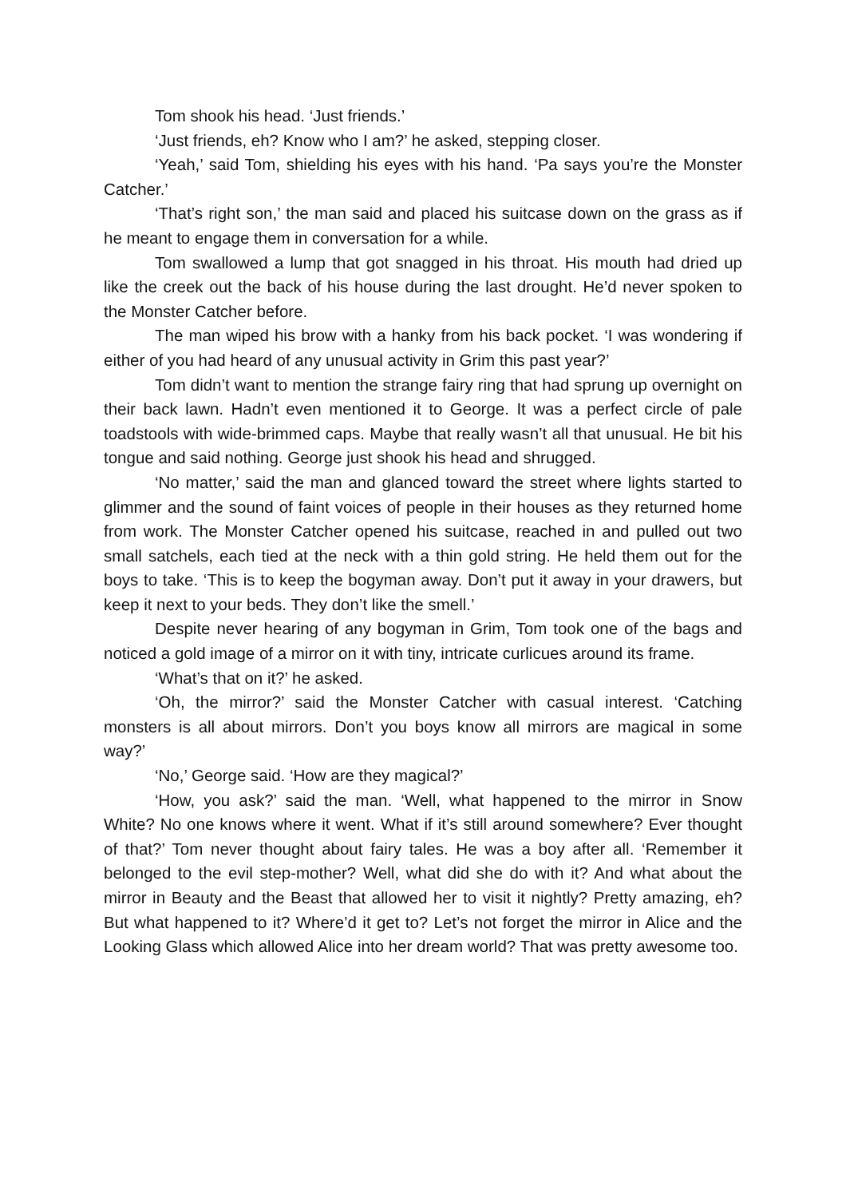Tom shook his head. ‘Just friends.’
‘Just friends, eh? Know who I am?’ he asked, stepping closer.
‘Yeah,’ said Tom, shielding his eyes with his hand. ‘Pa says you’re the Monster Catcher.’
‘That’s right son,’ the man said and placed his suitcase down on the grass as if he meant to engage them in conversation for a while.
Tom swallowed a lump that got snagged in his throat. His mouth had dried up like the creek out the back of his house during the last drought. He’d never spoken to the Monster Catcher before.
The man wiped his brow with a hanky from his back pocket. ‘I was wondering if either of you had heard of any unusual activity in Grim this past year?’
Tom didn’t want to mention the strange fairy ring that had sprung up overnight on their back lawn. Hadn’t even mentioned it to George. It was a perfect circle of pale toadstools with wide-brimmed caps. Maybe that really wasn’t all that unusual. He bit his tongue and said nothing. George just shook his head and shrugged.
‘No matter,’ said the man and glanced toward the street where lights started to glimmer and the sound of faint voices of people in their houses as they returned home from work. The Monster Catcher opened his suitcase, reached in and pulled out two small satchels, each tied at the neck with a thin gold string. He held them out for the boys to take. ‘This is to keep the bogyman away. Don’t put it away in your drawers, but keep it next to your beds. They don’t like the smell.’
Despite never hearing of any bogyman in Grim, Tom took one of the bags and noticed a gold image of a mirror on it with tiny, intricate curlicues around its frame.
‘What’s that on it?’ he asked.
‘Oh, the mirror?’ said the Monster Catcher with casual interest. ‘Catching monsters is all about mirrors. Don’t you boys know all mirrors are magical in some way?’
‘No,’ George said. ‘How are they magical?’
‘How, you ask?’ said the man. ‘Well, what happened to the mirror in Snow White? No one knows where it went. What if it’s still around somewhere? Ever thought of that?’ Tom never thought about fairy tales. He was a boy after all. ‘Remember it belonged to the evil step-mother? Well, what did she do with it? And what about the mirror in Beauty and the Beast that allowed her to visit it nightly? Pretty amazing, eh? But what happened to it? Where’d it get to? Let’s not forget the mirror in Alice and the Looking Glass which allowed Alice into her dream world? That was pretty awesome too.